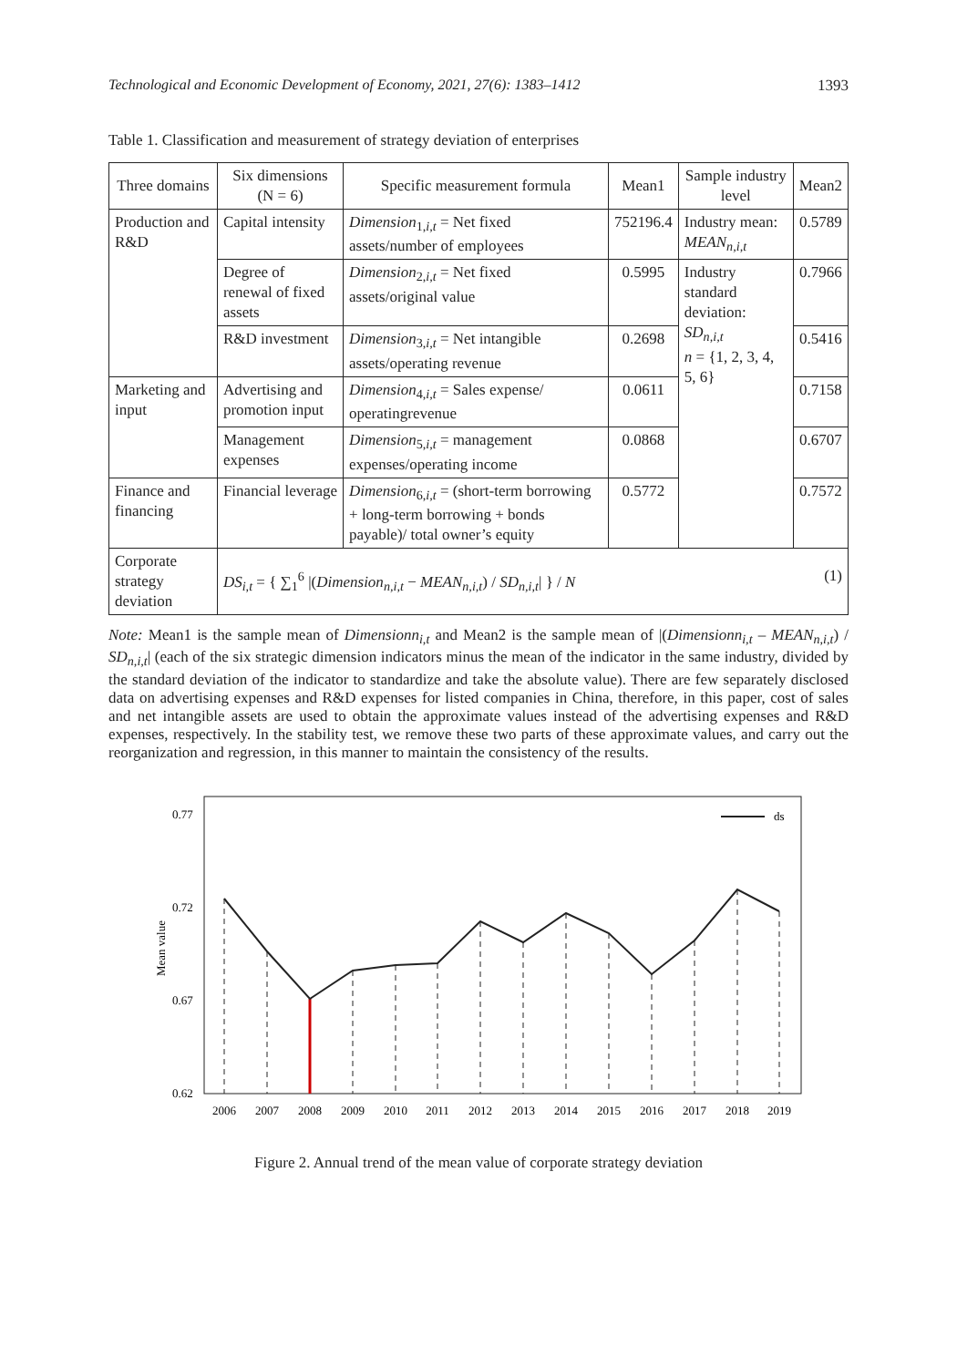Technological and Economic Development of Economy, 2021, 27(6): 1383–1412 1393
Table 1. Classification and measurement of strategy deviation of enterprises
| Three domains | Six dimensions (N = 6) | Specific measurement formula | Mean1 | Sample industry level | Mean2 |
| --- | --- | --- | --- | --- | --- |
| Production and R&D | Capital intensity | Dimension<sub>1,i,t</sub> = Net fixed assets/number of employees | 752196.4 | Industry mean: MEAN<sub>n,i,t</sub> | 0.5789 |
| | Degree of renewal of fixed assets | Dimension<sub>2,i,t</sub> = Net fixed assets/original value | 0.5995 | Industry standard deviation: SD<sub>n,i,t</sub> n = {1, 2, 3, 4, 5, 6} | 0.7966 |
| | R&D investment | Dimension<sub>3,i,t</sub> = Net intangible assets/operating revenue | 0.2698 | | 0.5416 |
| Marketing and input | Advertising and promotion input | Dimension<sub>4,i,t</sub> = Sales expense/ operatingrevenue | 0.0611 | | 0.7158 |
| | Management expenses | Dimension<sub>5,i,t</sub> = management expenses/operating income | 0.0868 | | 0.6707 |
| Finance and financing | Financial leverage | Dimension<sub>6,i,t</sub> = (short-term borrowing + long-term borrowing + bonds payable)/ total owner’s equity | 0.5772 | | 0.7572 |
| Corporate strategy deviation | (1) DS<sub>i,t</sub> = { ∑<sub>1</sub><sup>6</sup> /( Dimension<sub>n,i,t</sub> − MEAN<sub>n,i,t</sub> ) / SD<sub>n,i,t</sub> / } / N | | | | |
Note: Mean1 is the sample mean of Dimensionn<sub>i,t</sub> and Mean2 is the sample mean of |(Dimensionn<sub>i,t</sub> – MEAN<sub>n,i,t</sub>) / SD<sub>n,i,t</sub>| (each of the six strategic dimension indicators minus the mean of the indicator in the same industry, divided by the standard deviation of the indicator to standardize and take the absolute value). There are few separately disclosed data on advertising expenses and R&D expenses for listed companies in China, therefore, in this paper, cost of sales and net intangible assets are used to obtain the approximate values instead of the advertising expenses and R&D expenses, respectively. In the stability test, we remove these two parts of these approximate values, and carry out the reorganization and regression, in this manner to maintain the consistency of the results.
0.77
0.72
0.67
0.62
Mean value
ds
2006
2007
2008
2009
2010
2011
2012
2013
2014
2015
2016
2017
2018
2019
Figure 2. Annual trend of the mean value of corporate strategy deviation